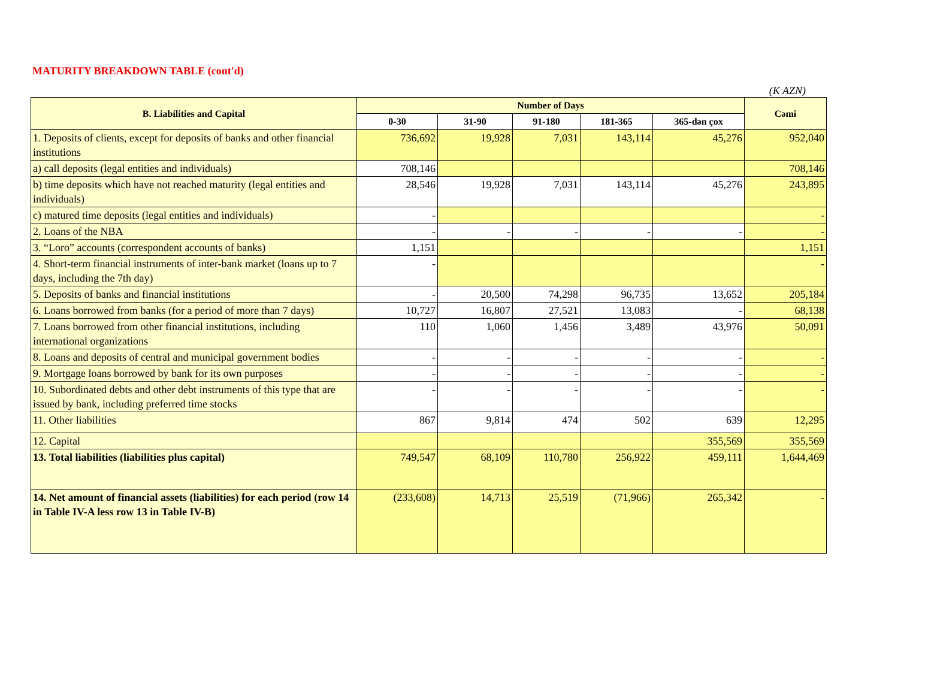MATURITY BREAKDOWN TABLE (cont'd)
(K AZN)
| B. Liabilities and Capital | Number of Days | | | | | Cəmi |
| --- | --- | --- | --- | --- | --- | --- |
| | 0-30 | 31-90 | 91-180 | 181-365 | 365-dən çox | |
| 1. Deposits of clients, except for deposits of banks and other financial institutions | 736,692 | 19,928 | 7,031 | 143,114 | 45,276 | 952,040 |
| a) call deposits (legal entities and individuals) | 708,146 | | | | | 708,146 |
| b) time deposits which have not reached maturity (legal entities and individuals) | 28,546 | 19,928 | 7,031 | 143,114 | 45,276 | 243,895 |
| c) matured time deposits (legal entities and individuals) | - | | | | | - |
| 2. Loans of the NBA | - | - | - | - | - | - |
| 3. “Loro” accounts (correspondent accounts of banks) | 1,151 | | | | | 1,151 |
| 4. Short-term financial instruments of inter-bank market (loans up to 7 days, including the 7th day) | - | | | | | - |
| 5. Deposits of banks and financial institutions | - | 20,500 | 74,298 | 96,735 | 13,652 | 205,184 |
| 6. Loans borrowed from banks (for a period of more than 7 days) | 10,727 | 16,807 | 27,521 | 13,083 | - | 68,138 |
| 7. Loans borrowed from other financial institutions, including international organizations | 110 | 1,060 | 1,456 | 3,489 | 43,976 | 50,091 |
| 8. Loans and deposits of central and municipal government bodies | - | - | - | - | - | - |
| 9. Mortgage loans borrowed by bank for its own purposes | - | - | - | - | - | - |
| 10. Subordinated debts and other debt instruments of this type that are issued by bank, including preferred time stocks | - | - | - | - | - | - |
| 11. Other liabilities | 867 | 9,814 | 474 | 502 | 639 | 12,295 |
| 12. Capital | | | | | 355,569 | 355,569 |
| 13. Total liabilities (liabilities plus capital) | 749,547 | 68,109 | 110,780 | 256,922 | 459,111 | 1,644,469 |
| 14. Net amount of financial assets (liabilities) for each period (row 14 in Table IV-A less row 13 in Table IV-B) | (233,608) | 14,713 | 25,519 | (71,966) | 265,342 | - |